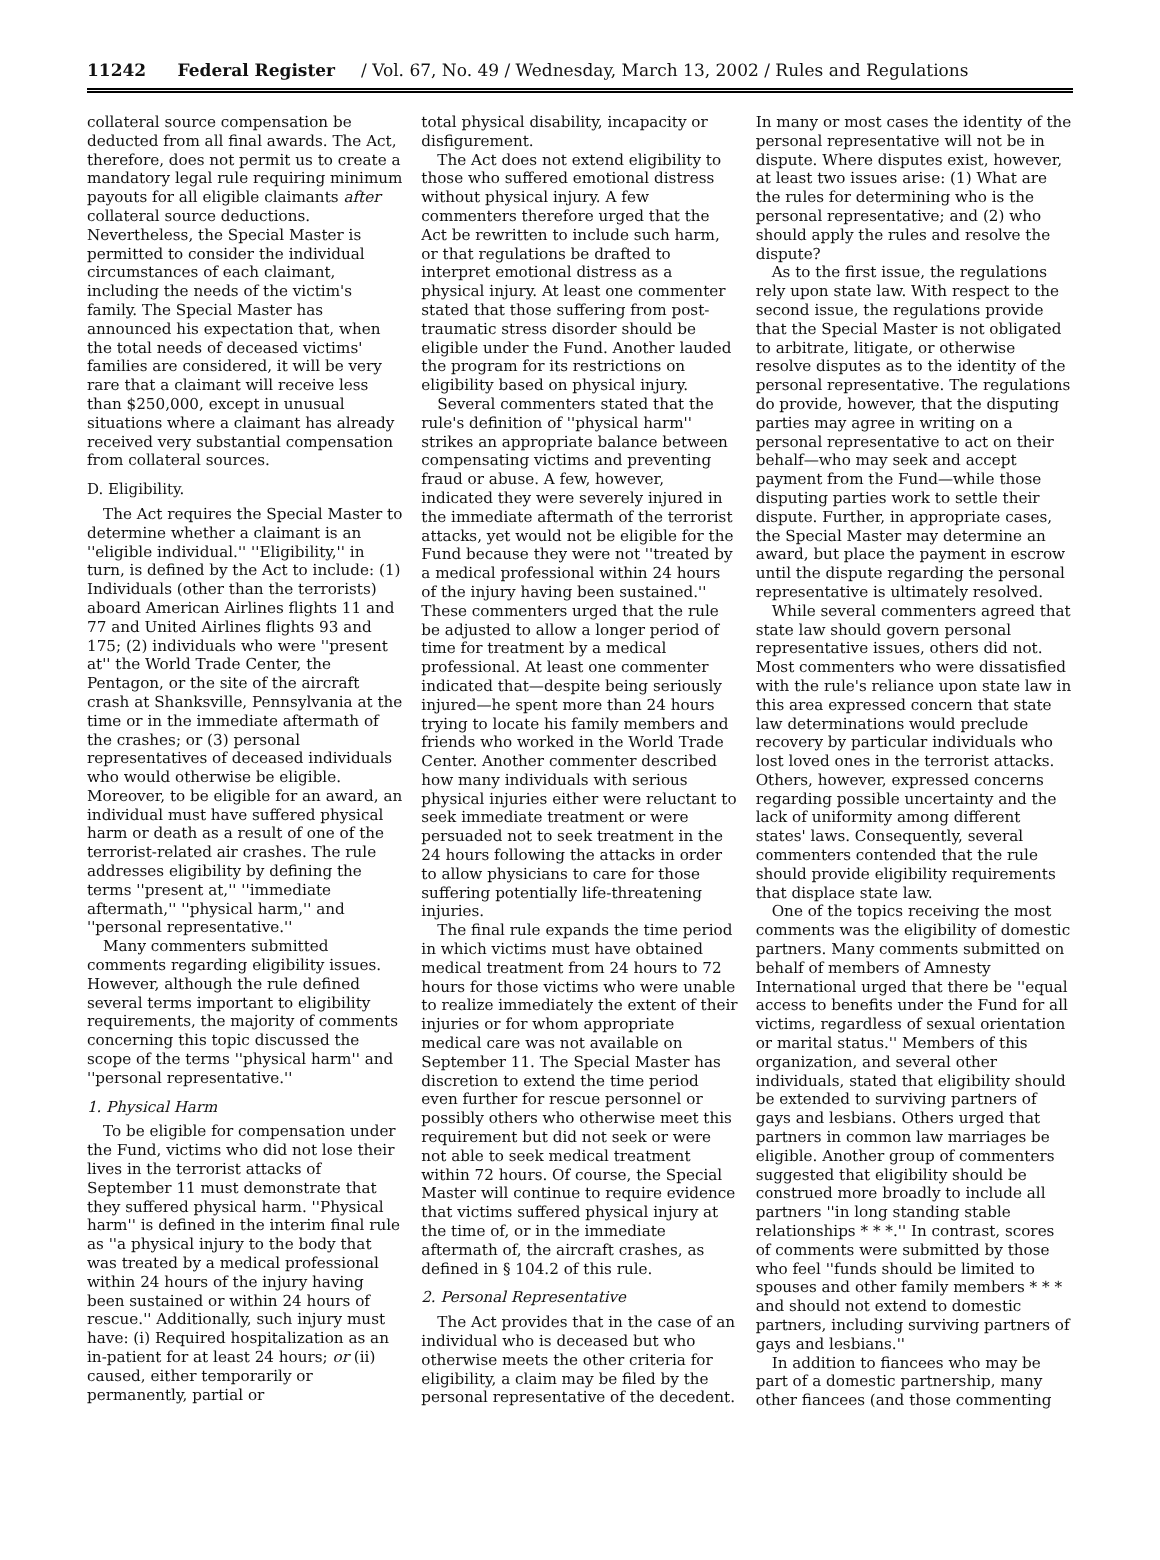11242 Federal Register / Vol. 67, No. 49 / Wednesday, March 13, 2002 / Rules and Regulations
collateral source compensation be deducted from all final awards. The Act, therefore, does not permit us to create a mandatory legal rule requiring minimum payouts for all eligible claimants after collateral source deductions. Nevertheless, the Special Master is permitted to consider the individual circumstances of each claimant, including the needs of the victim's family. The Special Master has announced his expectation that, when the total needs of deceased victims' families are considered, it will be very rare that a claimant will receive less than $250,000, except in unusual situations where a claimant has already received very substantial compensation from collateral sources.
D. Eligibility.
The Act requires the Special Master to determine whether a claimant is an ''eligible individual.'' ''Eligibility,'' in turn, is defined by the Act to include: (1) Individuals (other than the terrorists) aboard American Airlines flights 11 and 77 and United Airlines flights 93 and 175; (2) individuals who were ''present at'' the World Trade Center, the Pentagon, or the site of the aircraft crash at Shanksville, Pennsylvania at the time or in the immediate aftermath of the crashes; or (3) personal representatives of deceased individuals who would otherwise be eligible. Moreover, to be eligible for an award, an individual must have suffered physical harm or death as a result of one of the terrorist-related air crashes. The rule addresses eligibility by defining the terms ''present at,'' ''immediate aftermath,'' ''physical harm,'' and ''personal representative.''
Many commenters submitted comments regarding eligibility issues. However, although the rule defined several terms important to eligibility requirements, the majority of comments concerning this topic discussed the scope of the terms ''physical harm'' and ''personal representative.''
1. Physical Harm
To be eligible for compensation under the Fund, victims who did not lose their lives in the terrorist attacks of September 11 must demonstrate that they suffered physical harm. ''Physical harm'' is defined in the interim final rule as ''a physical injury to the body that was treated by a medical professional within 24 hours of the injury having been sustained or within 24 hours of rescue.'' Additionally, such injury must have: (i) Required hospitalization as an in-patient for at least 24 hours; or (ii) caused, either temporarily or permanently, partial or
total physical disability, incapacity or disfigurement.
The Act does not extend eligibility to those who suffered emotional distress without physical injury. A few commenters therefore urged that the Act be rewritten to include such harm, or that regulations be drafted to interpret emotional distress as a physical injury. At least one commenter stated that those suffering from post-traumatic stress disorder should be eligible under the Fund. Another lauded the program for its restrictions on eligibility based on physical injury.
Several commenters stated that the rule's definition of ''physical harm'' strikes an appropriate balance between compensating victims and preventing fraud or abuse. A few, however, indicated they were severely injured in the immediate aftermath of the terrorist attacks, yet would not be eligible for the Fund because they were not ''treated by a medical professional within 24 hours of the injury having been sustained.'' These commenters urged that the rule be adjusted to allow a longer period of time for treatment by a medical professional. At least one commenter indicated that—despite being seriously injured—he spent more than 24 hours trying to locate his family members and friends who worked in the World Trade Center. Another commenter described how many individuals with serious physical injuries either were reluctant to seek immediate treatment or were persuaded not to seek treatment in the 24 hours following the attacks in order to allow physicians to care for those suffering potentially life-threatening injuries.
The final rule expands the time period in which victims must have obtained medical treatment from 24 hours to 72 hours for those victims who were unable to realize immediately the extent of their injuries or for whom appropriate medical care was not available on September 11. The Special Master has discretion to extend the time period even further for rescue personnel or possibly others who otherwise meet this requirement but did not seek or were not able to seek medical treatment within 72 hours. Of course, the Special Master will continue to require evidence that victims suffered physical injury at the time of, or in the immediate aftermath of, the aircraft crashes, as defined in § 104.2 of this rule.
2. Personal Representative
The Act provides that in the case of an individual who is deceased but who otherwise meets the other criteria for eligibility, a claim may be filed by the personal representative of the decedent.
In many or most cases the identity of the personal representative will not be in dispute. Where disputes exist, however, at least two issues arise: (1) What are the rules for determining who is the personal representative; and (2) who should apply the rules and resolve the dispute?
As to the first issue, the regulations rely upon state law. With respect to the second issue, the regulations provide that the Special Master is not obligated to arbitrate, litigate, or otherwise resolve disputes as to the identity of the personal representative. The regulations do provide, however, that the disputing parties may agree in writing on a personal representative to act on their behalf—who may seek and accept payment from the Fund—while those disputing parties work to settle their dispute. Further, in appropriate cases, the Special Master may determine an award, but place the payment in escrow until the dispute regarding the personal representative is ultimately resolved.
While several commenters agreed that state law should govern personal representative issues, others did not. Most commenters who were dissatisfied with the rule's reliance upon state law in this area expressed concern that state law determinations would preclude recovery by particular individuals who lost loved ones in the terrorist attacks. Others, however, expressed concerns regarding possible uncertainty and the lack of uniformity among different states' laws. Consequently, several commenters contended that the rule should provide eligibility requirements that displace state law.
One of the topics receiving the most comments was the eligibility of domestic partners. Many comments submitted on behalf of members of Amnesty International urged that there be ''equal access to benefits under the Fund for all victims, regardless of sexual orientation or marital status.'' Members of this organization, and several other individuals, stated that eligibility should be extended to surviving partners of gays and lesbians. Others urged that partners in common law marriages be eligible. Another group of commenters suggested that eligibility should be construed more broadly to include all partners ''in long standing stable relationships * * *.'' In contrast, scores of comments were submitted by those who feel ''funds should be limited to spouses and other family members * * * and should not extend to domestic partners, including surviving partners of gays and lesbians.''
In addition to fiancees who may be part of a domestic partnership, many other fiancees (and those commenting